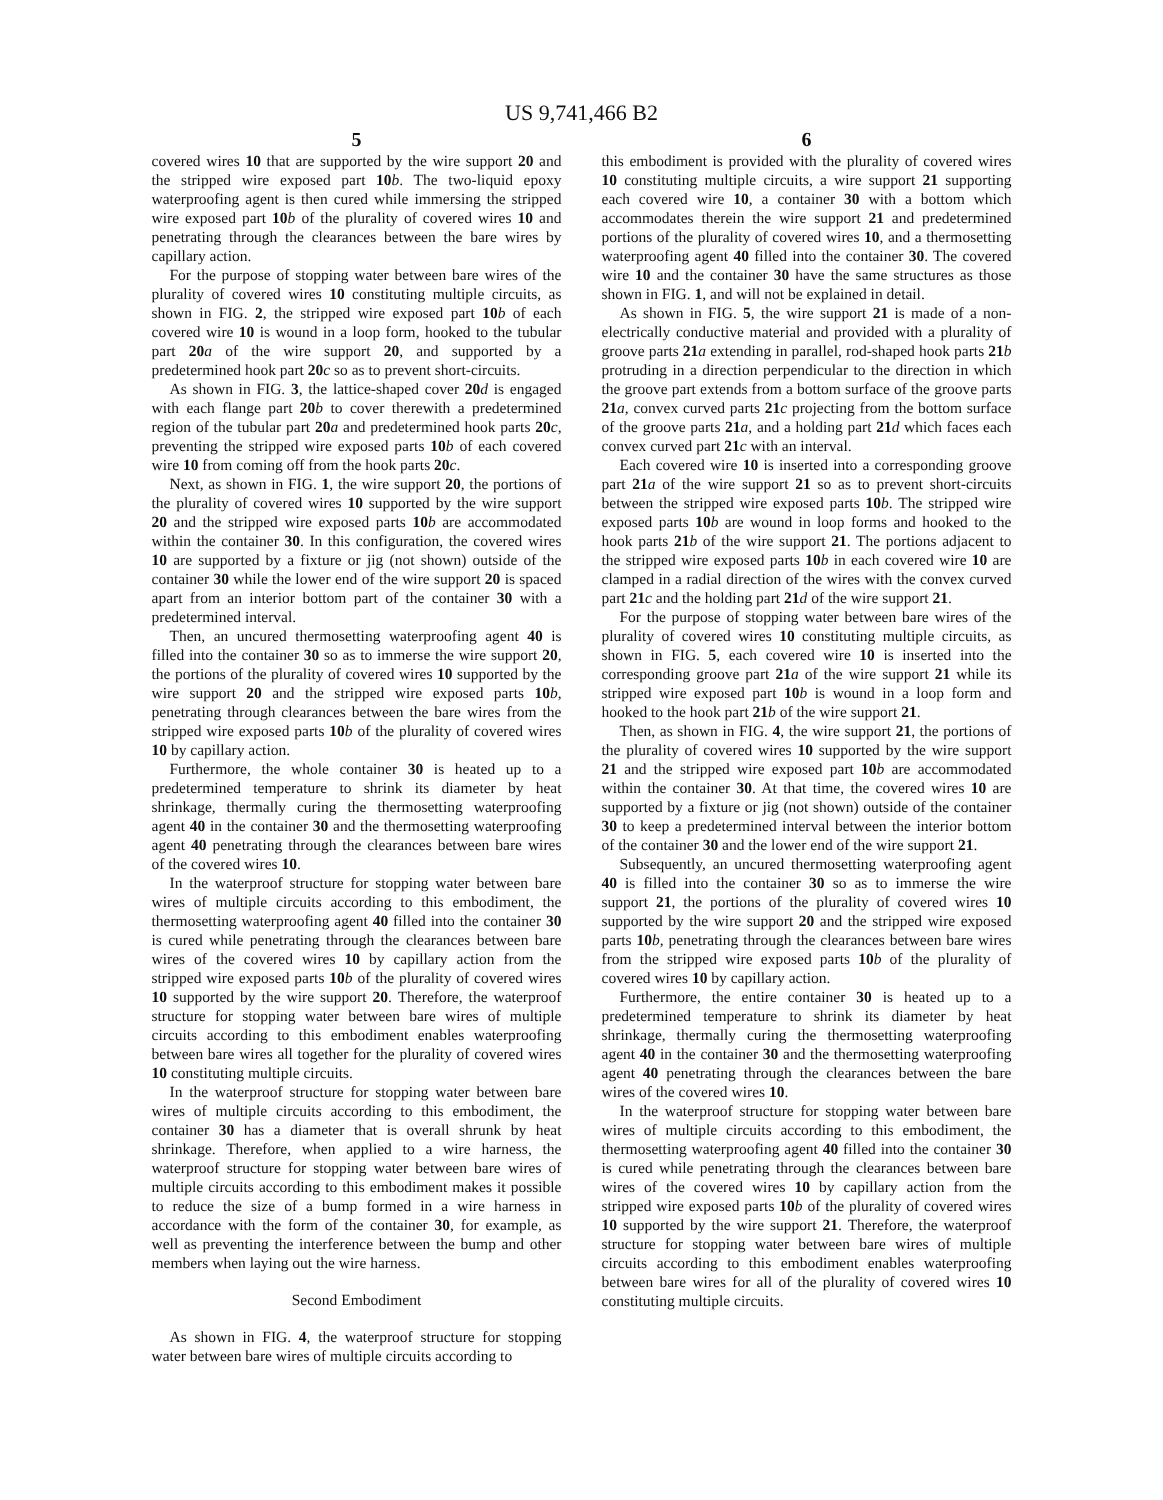US 9,741,466 B2
5
covered wires 10 that are supported by the wire support 20 and the stripped wire exposed part 10 b. The two-liquid epoxy waterproofing agent is then cured while immersing the stripped wire exposed part 10 b of the plurality of covered wires 10 and penetrating through the clearances between the bare wires by capillary action.
For the purpose of stopping water between bare wires of the plurality of covered wires 10 constituting multiple circuits, as shown in FIG. 2, the stripped wire exposed part 10 b of each covered wire 10 is wound in a loop form, hooked to the tubular part 20 a of the wire support 20, and supported by a predetermined hook part 20 c so as to prevent short-circuits.
As shown in FIG. 3, the lattice-shaped cover 20 d is engaged with each flange part 20 b to cover therewith a predetermined region of the tubular part 20 a and predetermined hook parts 20 c, preventing the stripped wire exposed parts 10 b of each covered wire 10 from coming off from the hook parts 20 c.
Next, as shown in FIG. 1, the wire support 20, the portions of the plurality of covered wires 10 supported by the wire support 20 and the stripped wire exposed parts 10 b are accommodated within the container 30. In this configuration, the covered wires 10 are supported by a fixture or jig (not shown) outside of the container 30 while the lower end of the wire support 20 is spaced apart from an interior bottom part of the container 30 with a predetermined interval.
Then, an uncured thermosetting waterproofing agent 40 is filled into the container 30 so as to immerse the wire support 20, the portions of the plurality of covered wires 10 supported by the wire support 20 and the stripped wire exposed parts 10 b, penetrating through clearances between the bare wires from the stripped wire exposed parts 10 b of the plurality of covered wires 10 by capillary action.
Furthermore, the whole container 30 is heated up to a predetermined temperature to shrink its diameter by heat shrinkage, thermally curing the thermosetting waterproofing agent 40 in the container 30 and the thermosetting waterproofing agent 40 penetrating through the clearances between bare wires of the covered wires 10.
In the waterproof structure for stopping water between bare wires of multiple circuits according to this embodiment, the thermosetting waterproofing agent 40 filled into the container 30 is cured while penetrating through the clearances between bare wires of the covered wires 10 by capillary action from the stripped wire exposed parts 10 b of the plurality of covered wires 10 supported by the wire support 20. Therefore, the waterproof structure for stopping water between bare wires of multiple circuits according to this embodiment enables waterproofing between bare wires all together for the plurality of covered wires 10 constituting multiple circuits.
In the waterproof structure for stopping water between bare wires of multiple circuits according to this embodiment, the container 30 has a diameter that is overall shrunk by heat shrinkage. Therefore, when applied to a wire harness, the waterproof structure for stopping water between bare wires of multiple circuits according to this embodiment makes it possible to reduce the size of a bump formed in a wire harness in accordance with the form of the container 30, for example, as well as preventing the interference between the bump and other members when laying out the wire harness.
Second Embodiment
As shown in FIG. 4, the waterproof structure for stopping water between bare wires of multiple circuits according to
6
this embodiment is provided with the plurality of covered wires 10 constituting multiple circuits, a wire support 21 supporting each covered wire 10, a container 30 with a bottom which accommodates therein the wire support 21 and predetermined portions of the plurality of covered wires 10, and a thermosetting waterproofing agent 40 filled into the container 30. The covered wire 10 and the container 30 have the same structures as those shown in FIG. 1, and will not be explained in detail.
As shown in FIG. 5, the wire support 21 is made of a non-electrically conductive material and provided with a plurality of groove parts 21 a extending in parallel, rod-shaped hook parts 21 b protruding in a direction perpendicular to the direction in which the groove part extends from a bottom surface of the groove parts 21 a, convex curved parts 21 c projecting from the bottom surface of the groove parts 21 a, and a holding part 21 d which faces each convex curved part 21 c with an interval.
Each covered wire 10 is inserted into a corresponding groove part 21 a of the wire support 21 so as to prevent short-circuits between the stripped wire exposed parts 10 b. The stripped wire exposed parts 10 b are wound in loop forms and hooked to the hook parts 21 b of the wire support 21. The portions adjacent to the stripped wire exposed parts 10 b in each covered wire 10 are clamped in a radial direction of the wires with the convex curved part 21 c and the holding part 21 d of the wire support 21.
For the purpose of stopping water between bare wires of the plurality of covered wires 10 constituting multiple circuits, as shown in FIG. 5, each covered wire 10 is inserted into the corresponding groove part 21 a of the wire support 21 while its stripped wire exposed part 10 b is wound in a loop form and hooked to the hook part 21 b of the wire support 21.
Then, as shown in FIG. 4, the wire support 21, the portions of the plurality of covered wires 10 supported by the wire support 21 and the stripped wire exposed part 10 b are accommodated within the container 30. At that time, the covered wires 10 are supported by a fixture or jig (not shown) outside of the container 30 to keep a predetermined interval between the interior bottom of the container 30 and the lower end of the wire support 21.
Subsequently, an uncured thermosetting waterproofing agent 40 is filled into the container 30 so as to immerse the wire support 21, the portions of the plurality of covered wires 10 supported by the wire support 20 and the stripped wire exposed parts 10 b, penetrating through the clearances between bare wires from the stripped wire exposed parts 10 b of the plurality of covered wires 10 by capillary action.
Furthermore, the entire container 30 is heated up to a predetermined temperature to shrink its diameter by heat shrinkage, thermally curing the thermosetting waterproofing agent 40 in the container 30 and the thermosetting waterproofing agent 40 penetrating through the clearances between the bare wires of the covered wires 10.
In the waterproof structure for stopping water between bare wires of multiple circuits according to this embodiment, the thermosetting waterproofing agent 40 filled into the container 30 is cured while penetrating through the clearances between bare wires of the covered wires 10 by capillary action from the stripped wire exposed parts 10 b of the plurality of covered wires 10 supported by the wire support 21. Therefore, the waterproof structure for stopping water between bare wires of multiple circuits according to this embodiment enables waterproofing between bare wires for all of the plurality of covered wires 10 constituting multiple circuits.